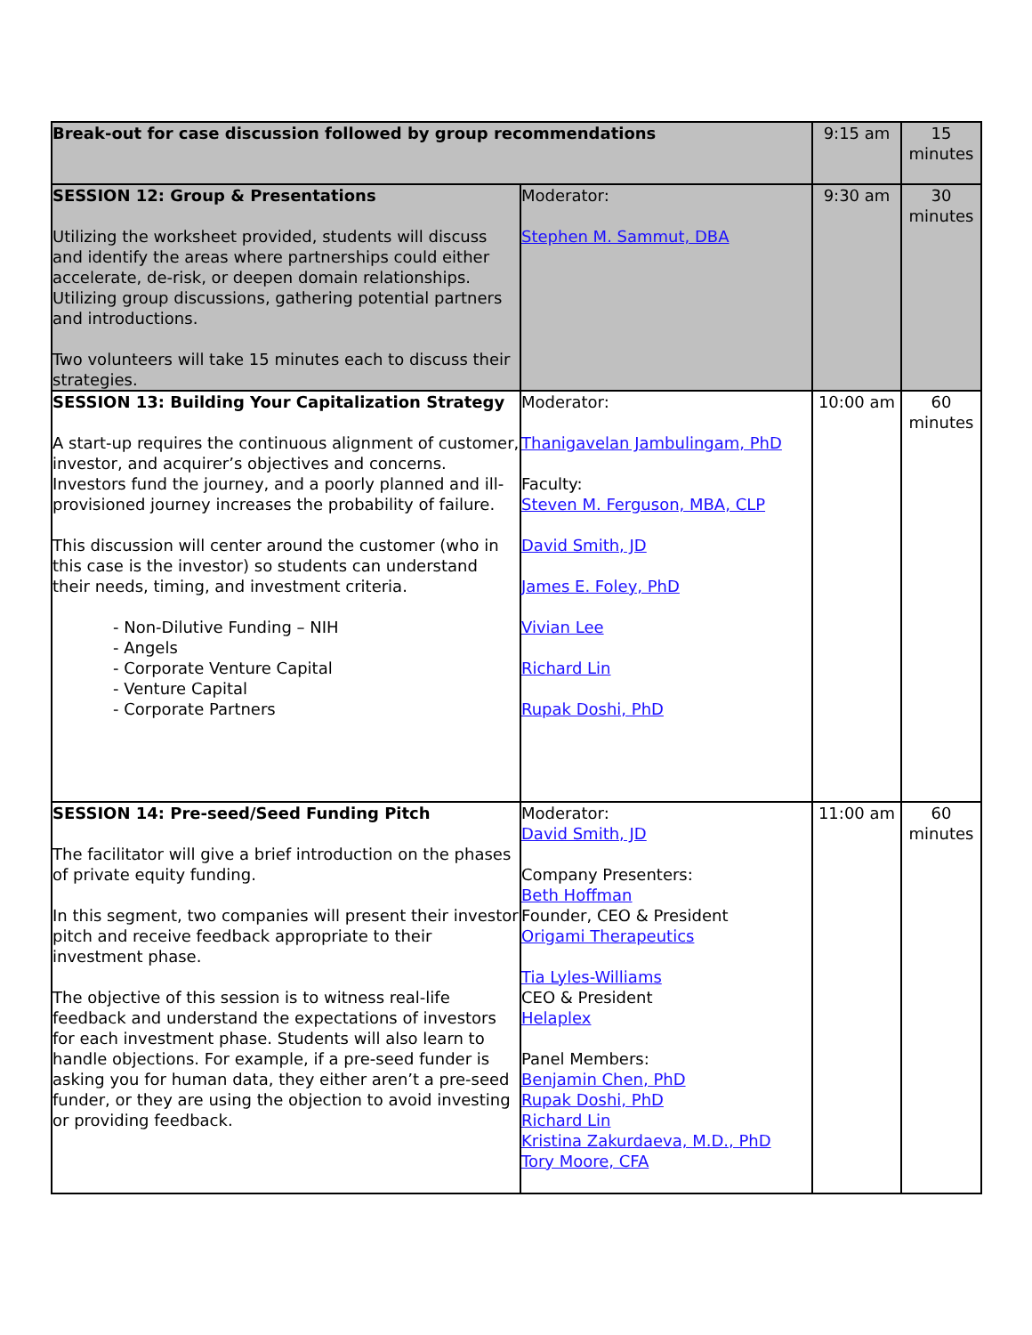| Break-out for case discussion followed by group recommendations | | 9:15 am | 15 minutes |
| SESSION 12: Group & Presentations Utilizing the worksheet provided, students will discuss and identify the areas where partnerships could either accelerate, de-risk, or deepen domain relationships. Utilizing group discussions, gathering potential partners and introductions. Two volunteers will take 15 minutes each to discuss their strategies. | Moderator: Stephen M. Sammut, DBA | 9:30 am | 30 minutes |
| SESSION 13: Building Your Capitalization Strategy A start-up requires the continuous alignment of customer, investor, and acquirer’s objectives and concerns. Investors fund the journey, and a poorly planned and ill-provisioned journey increases the probability of failure. This discussion will center around the customer (who in this case is the investor) so students can understand their needs, timing, and investment criteria. - Non-Dilutive Funding – NIH - Angels - Corporate Venture Capital - Venture Capital - Corporate Partners | Moderator: Thanigavelan Jambulingam, PhD Faculty: Steven M. Ferguson, MBA, CLP David Smith, JD James E. Foley, PhD Vivian Lee Richard Lin Rupak Doshi, PhD | 10:00 am | 60 minutes |
| SESSION 14: Pre-seed/Seed Funding Pitch The facilitator will give a brief introduction on the phases of private equity funding. In this segment, two companies will present their investor pitch and receive feedback appropriate to their investment phase. The objective of this session is to witness real-life feedback and understand the expectations of investors for each investment phase. Students will also learn to handle objections. For example, if a pre-seed funder is asking you for human data, they either aren’t a pre-seed funder, or they are using the objection to avoid investing or providing feedback. | Moderator: David Smith, JD Company Presenters: Beth Hoffman Founder, CEO & President Origami Therapeutics Tia Lyles-Williams CEO & President Helaplex Panel Members: Benjamin Chen, PhD Rupak Doshi, PhD Richard Lin Kristina Zakurdaeva, M.D., PhD Tory Moore, CFA | 11:00 am | 60 minutes |